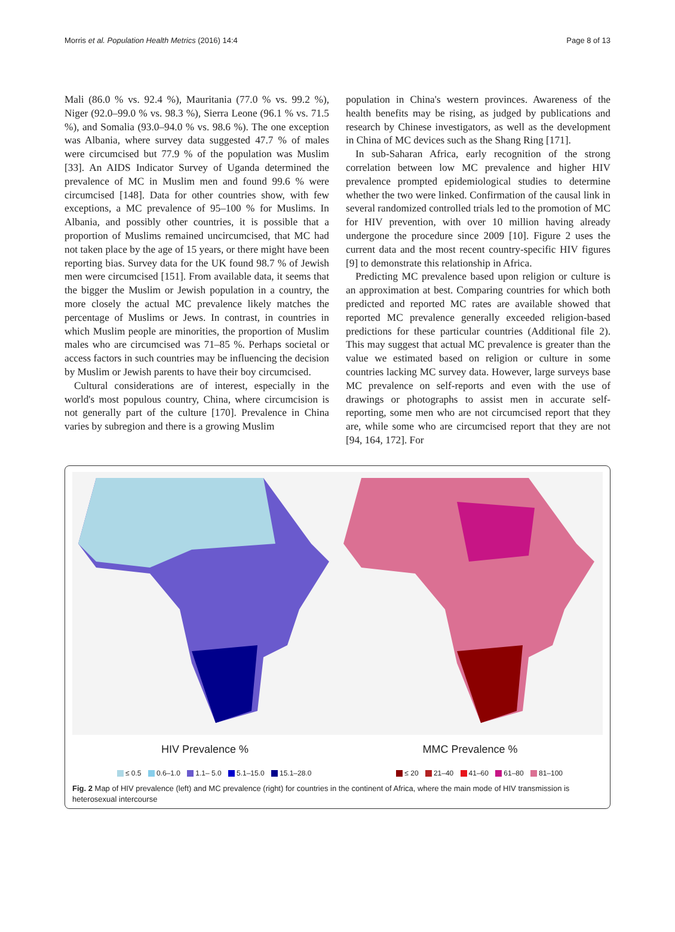Morris et al. Population Health Metrics (2016) 14:4 Page 8 of 13
Mali (86.0 % vs. 92.4 %), Mauritania (77.0 % vs. 99.2 %), Niger (92.0–99.0 % vs. 98.3 %), Sierra Leone (96.1 % vs. 71.5 %), and Somalia (93.0–94.0 % vs. 98.6 %). The one exception was Albania, where survey data suggested 47.7 % of males were circumcised but 77.9 % of the population was Muslim [33]. An AIDS Indicator Survey of Uganda determined the prevalence of MC in Muslim men and found 99.6 % were circumcised [148]. Data for other countries show, with few exceptions, a MC prevalence of 95–100 % for Muslims. In Albania, and possibly other countries, it is possible that a proportion of Muslims remained uncircumcised, that MC had not taken place by the age of 15 years, or there might have been reporting bias. Survey data for the UK found 98.7 % of Jewish men were circumcised [151]. From available data, it seems that the bigger the Muslim or Jewish population in a country, the more closely the actual MC prevalence likely matches the percentage of Muslims or Jews. In contrast, in countries in which Muslim people are minorities, the proportion of Muslim males who are circumcised was 71–85 %. Perhaps societal or access factors in such countries may be influencing the decision by Muslim or Jewish parents to have their boy circumcised.
Cultural considerations are of interest, especially in the world's most populous country, China, where circumcision is not generally part of the culture [170]. Prevalence in China varies by subregion and there is a growing Muslim
population in China's western provinces. Awareness of the health benefits may be rising, as judged by publications and research by Chinese investigators, as well as the development in China of MC devices such as the Shang Ring [171].
In sub-Saharan Africa, early recognition of the strong correlation between low MC prevalence and higher HIV prevalence prompted epidemiological studies to determine whether the two were linked. Confirmation of the causal link in several randomized controlled trials led to the promotion of MC for HIV prevention, with over 10 million having already undergone the procedure since 2009 [10]. Figure 2 uses the current data and the most recent country-specific HIV figures [9] to demonstrate this relationship in Africa.
Predicting MC prevalence based upon religion or culture is an approximation at best. Comparing countries for which both predicted and reported MC rates are available showed that reported MC prevalence generally exceeded religion-based predictions for these particular countries (Additional file 2). This may suggest that actual MC prevalence is greater than the value we estimated based on religion or culture in some countries lacking MC survey data. However, large surveys base MC prevalence on self-reports and even with the use of drawings or photographs to assist men in accurate self-reporting, some men who are not circumcised report that they are, while some who are circumcised report that they are not [94, 164, 172]. For
HIV Prevalence % MMC Prevalence %
≤ 0.5 0.6–1.0 1.1– 5.0 5.1–15.0 15.1–28.0 ≤ 20 21–40 41–60 61–80 81–100
Fig. 2 Map of HIV prevalence (left) and MC prevalence (right) for countries in the continent of Africa, where the main mode of HIV transmission is heterosexual intercourse